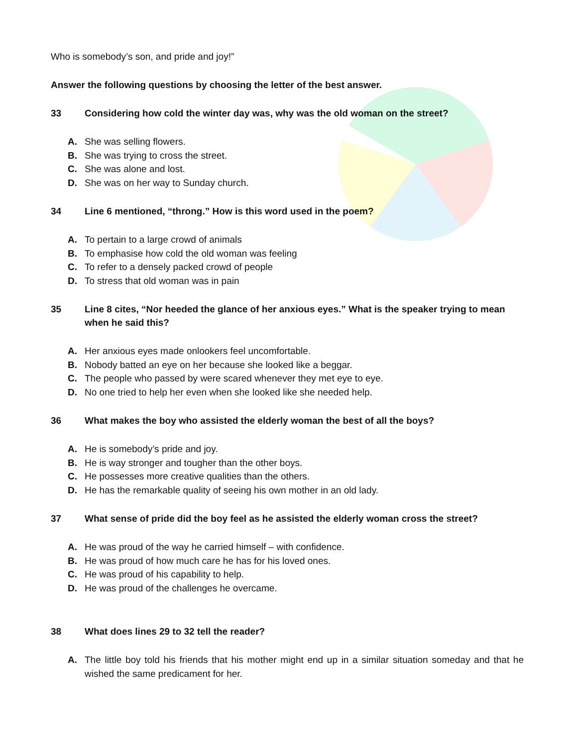Who is somebody’s son, and pride and joy!”
Answer the following questions by choosing the letter of the best answer.
33 Considering how cold the winter day was, why was the old woman on the street?
A. She was selling flowers.
B. She was trying to cross the street.
C. She was alone and lost.
D. She was on her way to Sunday church.
34 Line 6 mentioned, “throng.” How is this word used in the poem?
A. To pertain to a large crowd of animals
B. To emphasise how cold the old woman was feeling
C. To refer to a densely packed crowd of people
D. To stress that old woman was in pain
35 Line 8 cites, “Nor heeded the glance of her anxious eyes.” What is the speaker trying to mean when he said this?
A. Her anxious eyes made onlookers feel uncomfortable.
B. Nobody batted an eye on her because she looked like a beggar.
C. The people who passed by were scared whenever they met eye to eye.
D. No one tried to help her even when she looked like she needed help.
36 What makes the boy who assisted the elderly woman the best of all the boys?
A. He is somebody’s pride and joy.
B. He is way stronger and tougher than the other boys.
C. He possesses more creative qualities than the others.
D. He has the remarkable quality of seeing his own mother in an old lady.
37 What sense of pride did the boy feel as he assisted the elderly woman cross the street?
A. He was proud of the way he carried himself – with confidence.
B. He was proud of how much care he has for his loved ones.
C. He was proud of his capability to help.
D. He was proud of the challenges he overcame.
38 What does lines 29 to 32 tell the reader?
A. The little boy told his friends that his mother might end up in a similar situation someday and that he wished the same predicament for her.